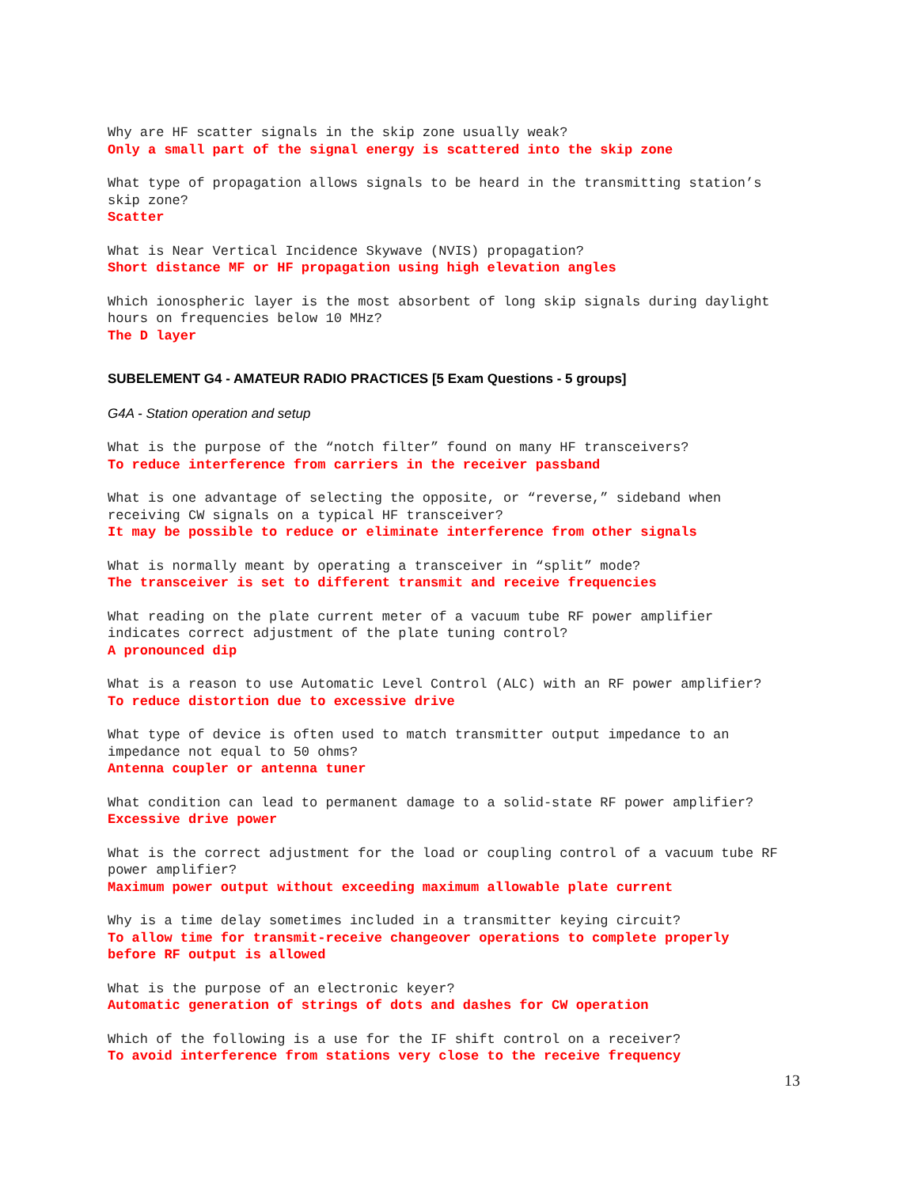Why are HF scatter signals in the skip zone usually weak?
Only a small part of the signal energy is scattered into the skip zone
What type of propagation allows signals to be heard in the transmitting station’s
skip zone?
Scatter
What is Near Vertical Incidence Skywave (NVIS) propagation?
Short distance MF or HF propagation using high elevation angles
Which ionospheric layer is the most absorbent of long skip signals during daylight
hours on frequencies below 10 MHz?
The D layer
SUBELEMENT G4 - AMATEUR RADIO PRACTICES [5 Exam Questions - 5 groups]
G4A - Station operation and setup
What is the purpose of the “notch filter” found on many HF transceivers?
To reduce interference from carriers in the receiver passband
What is one advantage of selecting the opposite, or “reverse,” sideband when
receiving CW signals on a typical HF transceiver?
It may be possible to reduce or eliminate interference from other signals
What is normally meant by operating a transceiver in “split” mode?
The transceiver is set to different transmit and receive frequencies
What reading on the plate current meter of a vacuum tube RF power amplifier
indicates correct adjustment of the plate tuning control?
A pronounced dip
What is a reason to use Automatic Level Control (ALC) with an RF power amplifier?
To reduce distortion due to excessive drive
What type of device is often used to match transmitter output impedance to an
impedance not equal to 50 ohms?
Antenna coupler or antenna tuner
What condition can lead to permanent damage to a solid-state RF power amplifier?
Excessive drive power
What is the correct adjustment for the load or coupling control of a vacuum tube RF
power amplifier?
Maximum power output without exceeding maximum allowable plate current
Why is a time delay sometimes included in a transmitter keying circuit?
To allow time for transmit-receive changeover operations to complete properly
before RF output is allowed
What is the purpose of an electronic keyer?
Automatic generation of strings of dots and dashes for CW operation
Which of the following is a use for the IF shift control on a receiver?
To avoid interference from stations very close to the receive frequency
13